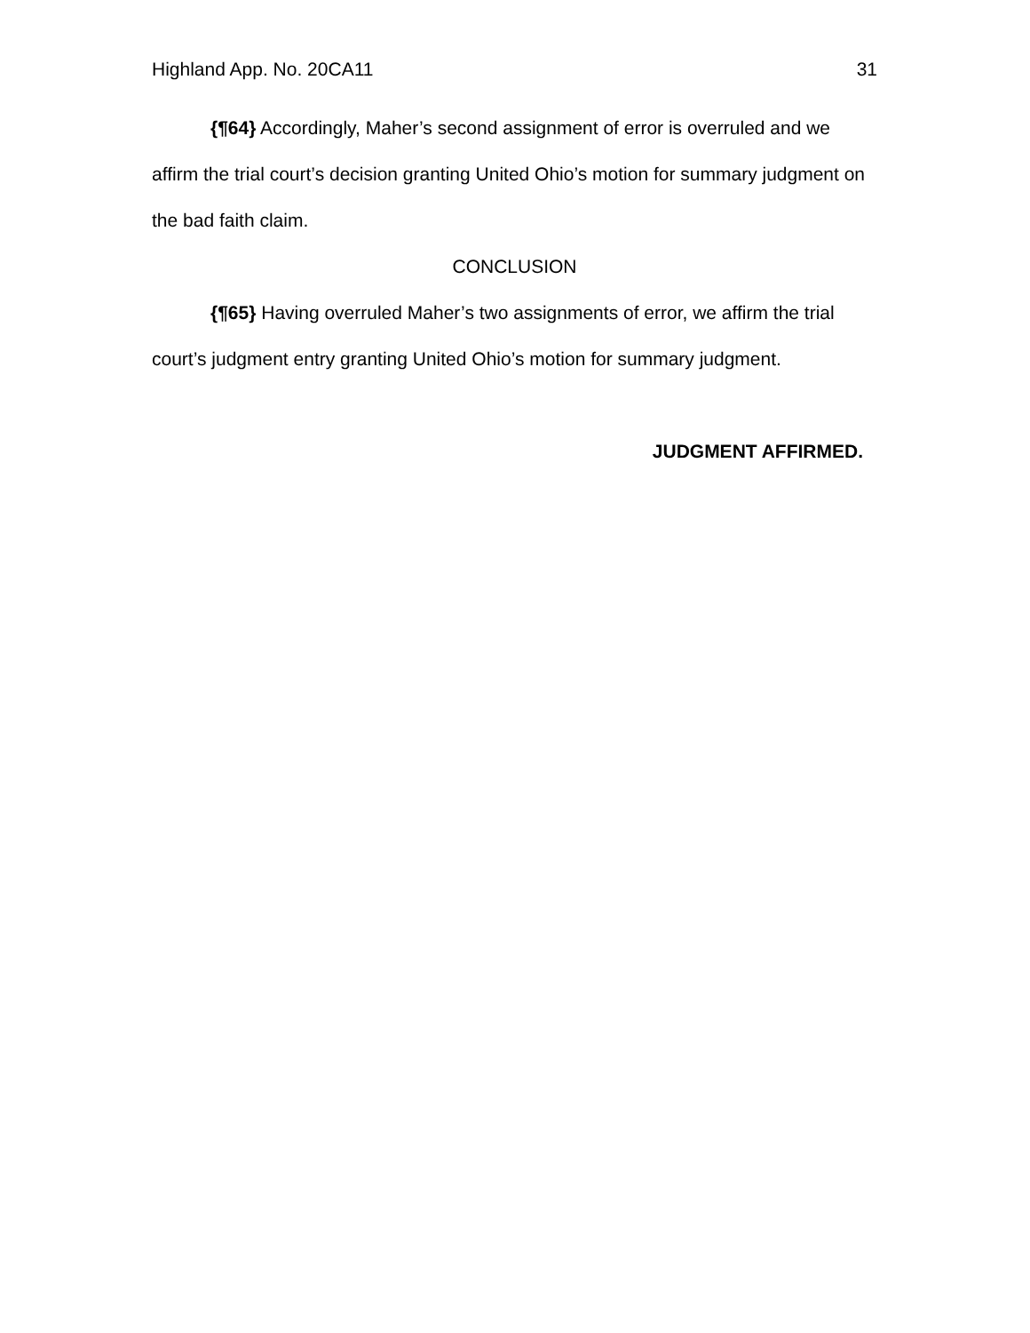Highland App. No. 20CA11 31
{¶64} Accordingly, Maher’s second assignment of error is overruled and we affirm the trial court’s decision granting United Ohio’s motion for summary judgment on the bad faith claim.
CONCLUSION
{¶65} Having overruled Maher’s two assignments of error, we affirm the trial court’s judgment entry granting United Ohio’s motion for summary judgment.
JUDGMENT AFFIRMED.